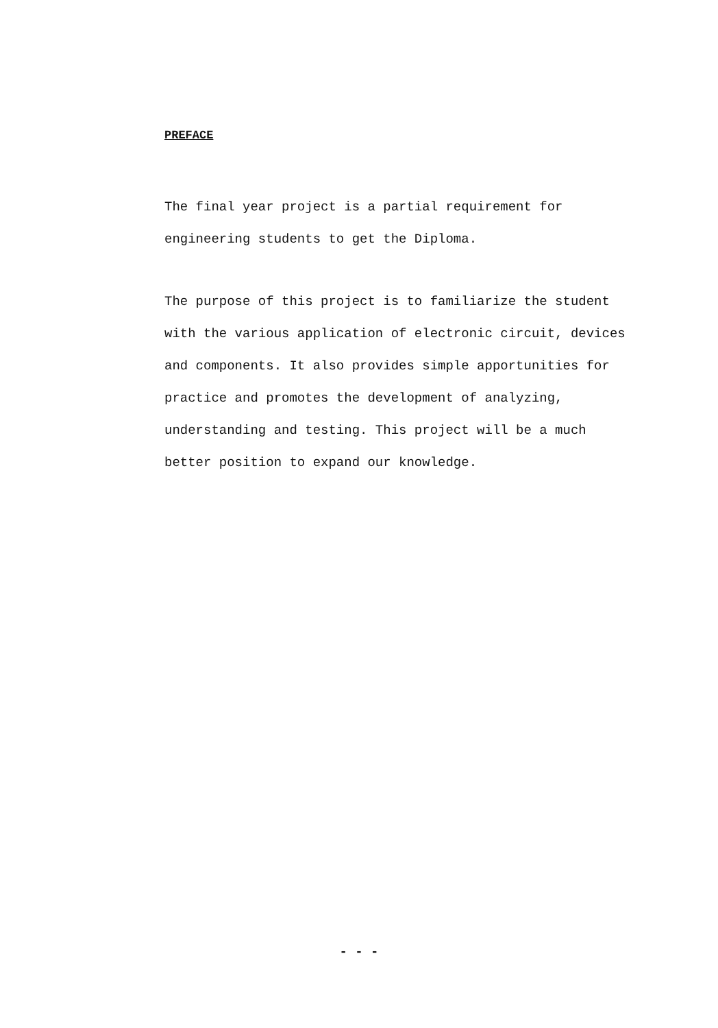PREFACE
The final year project is a partial requirement for engineering students to get the Diploma.
The purpose of this project is to familiarize the student with the various application of electronic circuit, devices and components. It also provides simple apportunities for practice and promotes the development of analyzing, understanding and testing. This project will be a much better position to expand our knowledge.
- - -